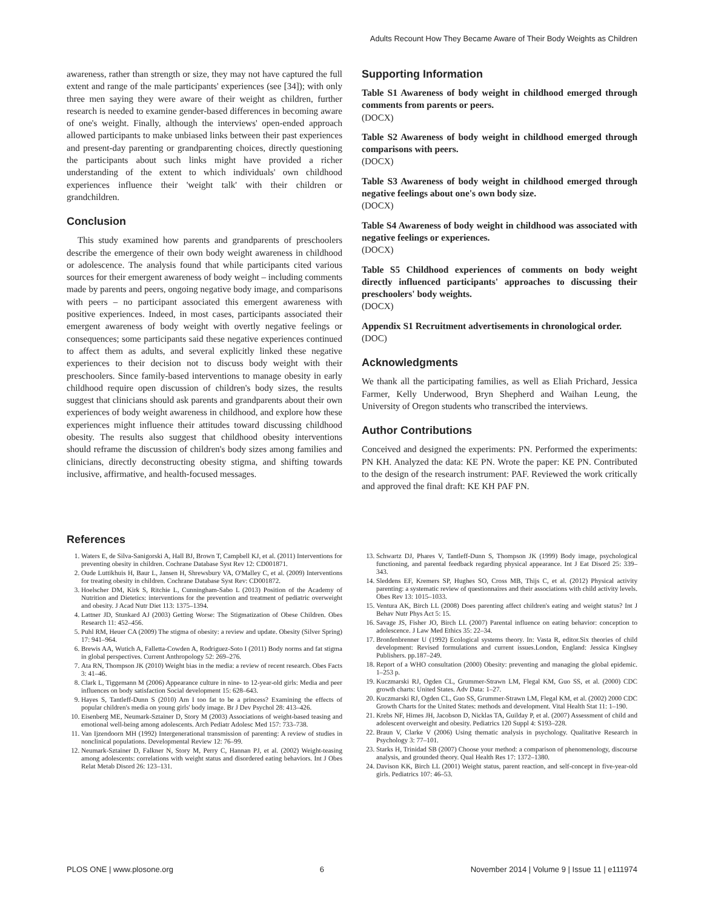Adults Recount How They Became Aware of Their Body Weights as Children
awareness, rather than strength or size, they may not have captured the full extent and range of the male participants' experiences (see [34]); with only three men saying they were aware of their weight as children, further research is needed to examine gender-based differences in becoming aware of one's weight. Finally, although the interviews' open-ended approach allowed participants to make unbiased links between their past experiences and present-day parenting or grandparenting choices, directly questioning the participants about such links might have provided a richer understanding of the extent to which individuals' own childhood experiences influence their 'weight talk' with their children or grandchildren.
Conclusion
This study examined how parents and grandparents of preschoolers describe the emergence of their own body weight awareness in childhood or adolescence. The analysis found that while participants cited various sources for their emergent awareness of body weight – including comments made by parents and peers, ongoing negative body image, and comparisons with peers – no participant associated this emergent awareness with positive experiences. Indeed, in most cases, participants associated their emergent awareness of body weight with overtly negative feelings or consequences; some participants said these negative experiences continued to affect them as adults, and several explicitly linked these negative experiences to their decision not to discuss body weight with their preschoolers. Since family-based interventions to manage obesity in early childhood require open discussion of children's body sizes, the results suggest that clinicians should ask parents and grandparents about their own experiences of body weight awareness in childhood, and explore how these experiences might influence their attitudes toward discussing childhood obesity. The results also suggest that childhood obesity interventions should reframe the discussion of children's body sizes among families and clinicians, directly deconstructing obesity stigma, and shifting towards inclusive, affirmative, and health-focused messages.
Supporting Information
Table S1 Awareness of body weight in childhood emerged through comments from parents or peers.
(DOCX)
Table S2 Awareness of body weight in childhood emerged through comparisons with peers.
(DOCX)
Table S3 Awareness of body weight in childhood emerged through negative feelings about one's own body size.
(DOCX)
Table S4 Awareness of body weight in childhood was associated with negative feelings or experiences.
(DOCX)
Table S5 Childhood experiences of comments on body weight directly influenced participants' approaches to discussing their preschoolers' body weights.
(DOCX)
Appendix S1 Recruitment advertisements in chronological order.
(DOC)
Acknowledgments
We thank all the participating families, as well as Eliah Prichard, Jessica Farmer, Kelly Underwood, Bryn Shepherd and Waihan Leung, the University of Oregon students who transcribed the interviews.
Author Contributions
Conceived and designed the experiments: PN. Performed the experiments: PN KH. Analyzed the data: KE PN. Wrote the paper: KE PN. Contributed to the design of the research instrument: PAF. Reviewed the work critically and approved the final draft: KE KH PAF PN.
References
1. Waters E, de Silva-Sanigorski A, Hall BJ, Brown T, Campbell KJ, et al. (2011) Interventions for preventing obesity in children. Cochrane Database Syst Rev 12: CD001871.
2. Oude Luttikhuis H, Baur L, Jansen H, Shrewsbury VA, O'Malley C, et al. (2009) Interventions for treating obesity in children. Cochrane Database Syst Rev: CD001872.
3. Hoelscher DM, Kirk S, Ritchie L, Cunningham-Sabo L (2013) Position of the Academy of Nutrition and Dietetics: interventions for the prevention and treatment of pediatric overweight and obesity. J Acad Nutr Diet 113: 1375–1394.
4. Lattner JD, Stunkard AJ (2003) Getting Worse: The Stigmatization of Obese Children. Obes Research 11: 452–456.
5. Puhl RM, Heuer CA (2009) The stigma of obesity: a review and update. Obesity (Silver Spring) 17: 941–964.
6. Brewis AA, Wutich A, Falletta-Cowden A, Rodriguez-Soto I (2011) Body norms and fat stigma in global perspectives. Current Anthropology 52: 269–276.
7. Ata RN, Thompson JK (2010) Weight bias in the media: a review of recent research. Obes Facts 3: 41–46.
8. Clark L, Tiggemann M (2006) Appearance culture in nine- to 12-year-old girls: Media and peer influences on body satisfaction Social development 15: 628–643.
9. Hayes S, Tantleff-Dunn S (2010) Am I too fat to be a princess? Examining the effects of popular children's media on young girls' body image. Br J Dev Psychol 28: 413–426.
10. Eisenberg ME, Neumark-Sztainer D, Story M (2003) Associations of weight-based teasing and emotional well-being among adolescents. Arch Pediatr Adolesc Med 157: 733–738.
11. Van Ijzendoorn MH (1992) Intergenerational transmission of parenting: A review of studies in nonclinical populations. Developmental Review 12: 76–99.
12. Neumark-Sztainer D, Falkner N, Story M, Perry C, Hannan PJ, et al. (2002) Weight-teasing among adolescents: correlations with weight status and disordered eating behaviors. Int J Obes Relat Metab Disord 26: 123–131.
13. Schwartz DJ, Phares V, Tantleff-Dunn S, Thompson JK (1999) Body image, psychological functioning, and parental feedback regarding physical appearance. Int J Eat Disord 25: 339–343.
14. Sleddens EF, Kremers SP, Hughes SO, Cross MB, Thijs C, et al. (2012) Physical activity parenting: a systematic review of questionnaires and their associations with child activity levels. Obes Rev 13: 1015–1033.
15. Ventura AK, Birch LL (2008) Does parenting affect children's eating and weight status? Int J Behav Nutr Phys Act 5: 15.
16. Savage JS, Fisher JO, Birch LL (2007) Parental influence on eating behavior: conception to adolescence. J Law Med Ethics 35: 22–34.
17. Bronfenbrenner U (1992) Ecological systems theory. In: Vasta R, editor.Six theories of child development: Revised formulations and current issues.London, England: Jessica Kinglsey Publishers. pp.187–249.
18. Report of a WHO consultation (2000) Obesity: preventing and managing the global epidemic. 1–253 p.
19. Kuczmarski RJ, Ogden CL, Grummer-Strawn LM, Flegal KM, Guo SS, et al. (2000) CDC growth charts: United States. Adv Data: 1–27.
20. Kuczmarski RJ, Ogden CL, Guo SS, Grummer-Strawn LM, Flegal KM, et al. (2002) 2000 CDC Growth Charts for the United States: methods and development. Vital Health Stat 11: 1–190.
21. Krebs NF, Himes JH, Jacobson D, Nicklas TA, Guilday P, et al. (2007) Assessment of child and adolescent overweight and obesity. Pediatrics 120 Suppl 4: S193–228.
22. Braun V, Clarke V (2006) Using thematic analysis in psychology. Qualitative Research in Psychology 3: 77–101.
23. Starks H, Trinidad SB (2007) Choose your method: a comparison of phenomenology, discourse analysis, and grounded theory. Qual Health Res 17: 1372–1380.
24. Davison KK, Birch LL (2001) Weight status, parent reaction, and self-concept in five-year-old girls. Pediatrics 107: 46–53.
PLOS ONE | www.plosone.org 6 November 2014 | Volume 9 | Issue 11 | e111974